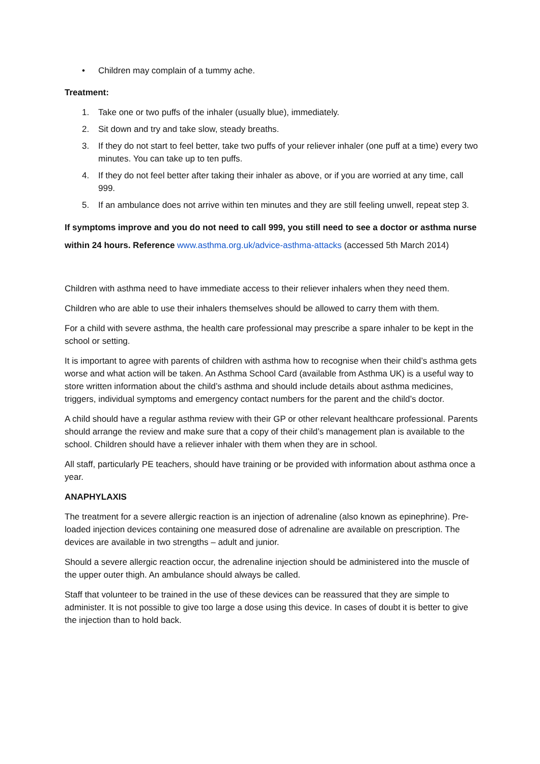• Children may complain of a tummy ache.
Treatment:
1. Take one or two puffs of the inhaler (usually blue), immediately.
2. Sit down and try and take slow, steady breaths.
3. If they do not start to feel better, take two puffs of your reliever inhaler (one puff at a time) every two minutes. You can take up to ten puffs.
4. If they do not feel better after taking their inhaler as above, or if you are worried at any time, call 999.
5. If an ambulance does not arrive within ten minutes and they are still feeling unwell, repeat step 3.
If symptoms improve and you do not need to call 999, you still need to see a doctor or asthma nurse within 24 hours. Reference www.asthma.org.uk/advice-asthma-attacks (accessed 5th March 2014)
Children with asthma need to have immediate access to their reliever inhalers when they need them.
Children who are able to use their inhalers themselves should be allowed to carry them with them.
For a child with severe asthma, the health care professional may prescribe a spare inhaler to be kept in the school or setting.
It is important to agree with parents of children with asthma how to recognise when their child’s asthma gets worse and what action will be taken. An Asthma School Card (available from Asthma UK) is a useful way to store written information about the child’s asthma and should include details about asthma medicines, triggers, individual symptoms and emergency contact numbers for the parent and the child’s doctor.
A child should have a regular asthma review with their GP or other relevant healthcare professional. Parents should arrange the review and make sure that a copy of their child’s management plan is available to the school. Children should have a reliever inhaler with them when they are in school.
All staff, particularly PE teachers, should have training or be provided with information about asthma once a year.
ANAPHYLAXIS
The treatment for a severe allergic reaction is an injection of adrenaline (also known as epinephrine). Pre-loaded injection devices containing one measured dose of adrenaline are available on prescription. The devices are available in two strengths – adult and junior.
Should a severe allergic reaction occur, the adrenaline injection should be administered into the muscle of the upper outer thigh. An ambulance should always be called.
Staff that volunteer to be trained in the use of these devices can be reassured that they are simple to administer. It is not possible to give too large a dose using this device. In cases of doubt it is better to give the injection than to hold back.